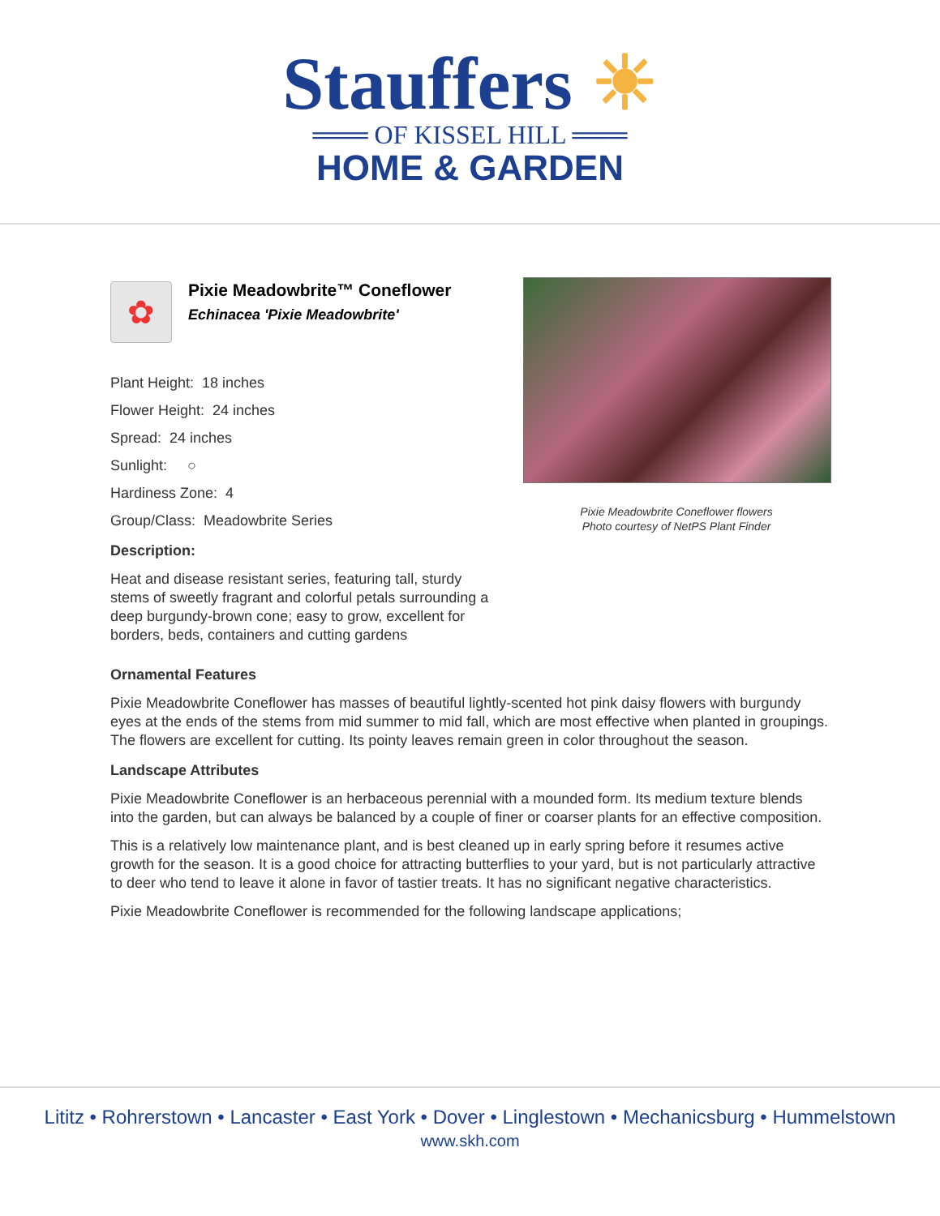Stauffers ☀
═══ OF KISSEL HILL ═══
HOME & GARDEN
✿
Pixie Meadowbrite™ Coneflower
Echinacea 'Pixie Meadowbrite'
Plant Height: 18 inches
Flower Height: 24 inches
Spread: 24 inches
Sunlight: ○
Hardiness Zone: 4
Group/Class: Meadowbrite Series
Description:
Heat and disease resistant series, featuring tall, sturdy stems of sweetly fragrant and colorful petals surrounding a deep burgundy-brown cone; easy to grow, excellent for borders, beds, containers and cutting gardens
Pixie Meadowbrite Coneflower flowers
Photo courtesy of NetPS Plant Finder
Ornamental Features
Pixie Meadowbrite Coneflower has masses of beautiful lightly-scented hot pink daisy flowers with burgundy eyes at the ends of the stems from mid summer to mid fall, which are most effective when planted in groupings. The flowers are excellent for cutting. Its pointy leaves remain green in color throughout the season.
Landscape Attributes
Pixie Meadowbrite Coneflower is an herbaceous perennial with a mounded form. Its medium texture blends into the garden, but can always be balanced by a couple of finer or coarser plants for an effective composition.
This is a relatively low maintenance plant, and is best cleaned up in early spring before it resumes active growth for the season. It is a good choice for attracting butterflies to your yard, but is not particularly attractive to deer who tend to leave it alone in favor of tastier treats. It has no significant negative characteristics.
Pixie Meadowbrite Coneflower is recommended for the following landscape applications;
Lititz • Rohrerstown • Lancaster • East York • Dover • Linglestown • Mechanicsburg • Hummelstown
www.skh.com